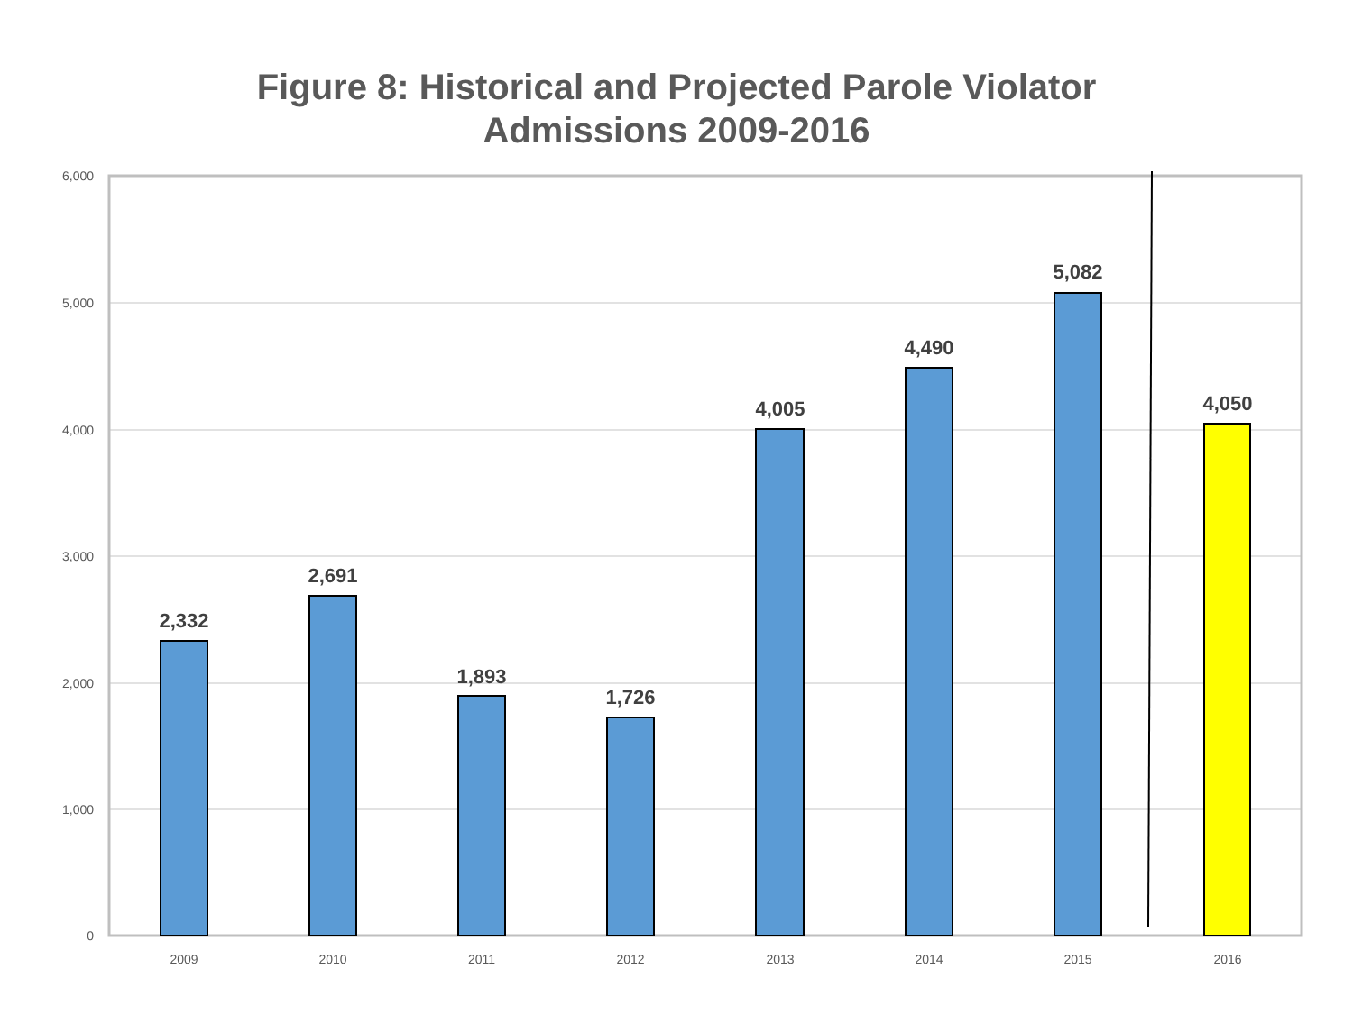Figure 8: Historical and Projected Parole Violator
Admissions 2009-2016
6,000
5,000
4,000
3,000
2,000
1,000
0
2,332
2,691
1,893
1,726
4,005
4,490
5,082
4,050
2009
2010
2011
2012
2013
2014
2015
2016